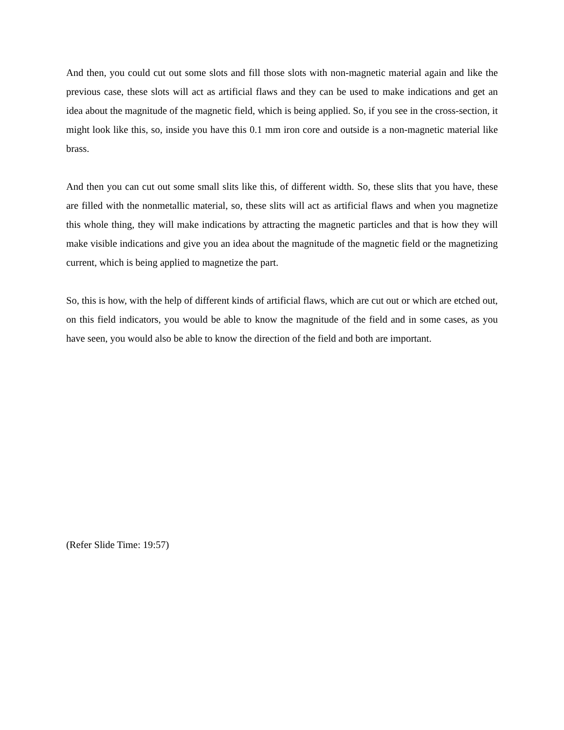And then, you could cut out some slots and fill those slots with non-magnetic material again and like the previous case, these slots will act as artificial flaws and they can be used to make indications and get an idea about the magnitude of the magnetic field, which is being applied. So, if you see in the cross-section, it might look like this, so, inside you have this 0.1 mm iron core and outside is a non-magnetic material like brass.
And then you can cut out some small slits like this, of different width. So, these slits that you have, these are filled with the nonmetallic material, so, these slits will act as artificial flaws and when you magnetize this whole thing, they will make indications by attracting the magnetic particles and that is how they will make visible indications and give you an idea about the magnitude of the magnetic field or the magnetizing current, which is being applied to magnetize the part.
So, this is how, with the help of different kinds of artificial flaws, which are cut out or which are etched out, on this field indicators, you would be able to know the magnitude of the field and in some cases, as you have seen, you would also be able to know the direction of the field and both are important.
(Refer Slide Time: 19:57)